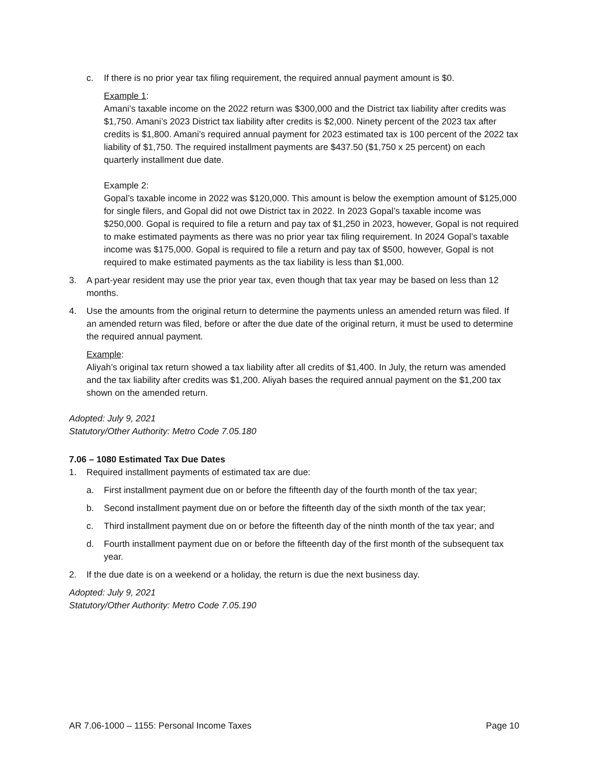c. If there is no prior year tax filing requirement, the required annual payment amount is $0.
Example 1:
Amani’s taxable income on the 2022 return was $300,000 and the District tax liability after credits was $1,750. Amani’s 2023 District tax liability after credits is $2,000. Ninety percent of the 2023 tax after credits is $1,800. Amani’s required annual payment for 2023 estimated tax is 100 percent of the 2022 tax liability of $1,750. The required installment payments are $437.50 ($1,750 x 25 percent) on each quarterly installment due date.
Example 2:
Gopal’s taxable income in 2022 was $120,000. This amount is below the exemption amount of $125,000 for single filers, and Gopal did not owe District tax in 2022. In 2023 Gopal’s taxable income was $250,000. Gopal is required to file a return and pay tax of $1,250 in 2023, however, Gopal is not required to make estimated payments as there was no prior year tax filing requirement. In 2024 Gopal’s taxable income was $175,000. Gopal is required to file a return and pay tax of $500, however, Gopal is not required to make estimated payments as the tax liability is less than $1,000.
3. A part-year resident may use the prior year tax, even though that tax year may be based on less than 12 months.
4. Use the amounts from the original return to determine the payments unless an amended return was filed. If an amended return was filed, before or after the due date of the original return, it must be used to determine the required annual payment.
Example:
Aliyah’s original tax return showed a tax liability after all credits of $1,400. In July, the return was amended and the tax liability after credits was $1,200. Aliyah bases the required annual payment on the $1,200 tax shown on the amended return.
Adopted: July 9, 2021
Statutory/Other Authority: Metro Code 7.05.180
7.06 – 1080 Estimated Tax Due Dates
1. Required installment payments of estimated tax are due:
a. First installment payment due on or before the fifteenth day of the fourth month of the tax year;
b. Second installment payment due on or before the fifteenth day of the sixth month of the tax year;
c. Third installment payment due on or before the fifteenth day of the ninth month of the tax year; and
d. Fourth installment payment due on or before the fifteenth day of the first month of the subsequent tax year.
2. If the due date is on a weekend or a holiday, the return is due the next business day.
Adopted: July 9, 2021
Statutory/Other Authority: Metro Code 7.05.190
AR 7.06-1000 – 1155: Personal Income Taxes Page 10